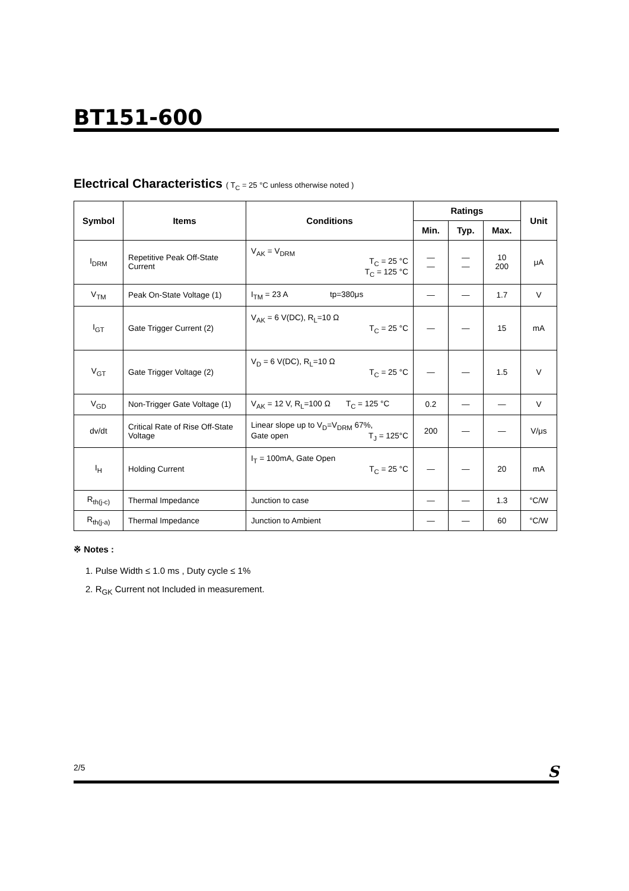BT151-600
Electrical Characteristics ( T<sub>C</sub> = 25 °C unless otherwise noted )
| Symbol | Items | Conditions | Ratings | | | Unit |
| --- | --- | --- | --- | --- | --- | --- |
| | | | Min. | Typ. | Max. | |
| I<sub>DRM</sub> | Repetitive Peak Off-State Current | V<sub>AK</sub> = V<sub>DRM</sub> T<sub>C</sub> = 25 °C T<sub>C</sub> = 125 °C | — — | — — | 10 200 | μA |
| V<sub>TM</sub> | Peak On-State Voltage (1) | I<sub>TM</sub> = 23 A tp=380μs | — | — | 1.7 | V |
| I<sub>GT</sub> | Gate Trigger Current (2) | V<sub>AK</sub> = 6 V(DC), R<sub>L</sub>=10 Ω T<sub>C</sub> = 25 °C | — | — | 15 | mA |
| V<sub>GT</sub> | Gate Trigger Voltage (2) | V<sub>D</sub> = 6 V(DC), R<sub>L</sub>=10 Ω T<sub>C</sub> = 25 °C | — | — | 1.5 | V |
| V<sub>GD</sub> | Non-Trigger Gate Voltage (1) | V<sub>AK</sub> = 12 V, R<sub>L</sub>=100 Ω T<sub>C</sub> = 125 °C | 0.2 | — | — | V |
| dv/dt | Critical Rate of Rise Off-State Voltage | Linear slope up to V<sub>D</sub>=V<sub>DRM</sub> 67%, Gate open T<sub>J</sub> = 125°C | 200 | — | — | V/μs |
| I<sub>H</sub> | Holding Current | I<sub>T</sub> = 100mA, Gate Open T<sub>C</sub> = 25 °C | — | — | 20 | mA |
| R<sub>th(j-c)</sub> | Thermal Impedance | Junction to case | — | — | 1.3 | °C/W |
| R<sub>th(j-a)</sub> | Thermal Impedance | Junction to Ambient | — | — | 60 | °C/W |
※ Notes :
1. Pulse Width ≤ 1.0 ms , Duty cycle ≤ 1%
2. R<sub>GK</sub> Current not Included in measurement.
2/5 S